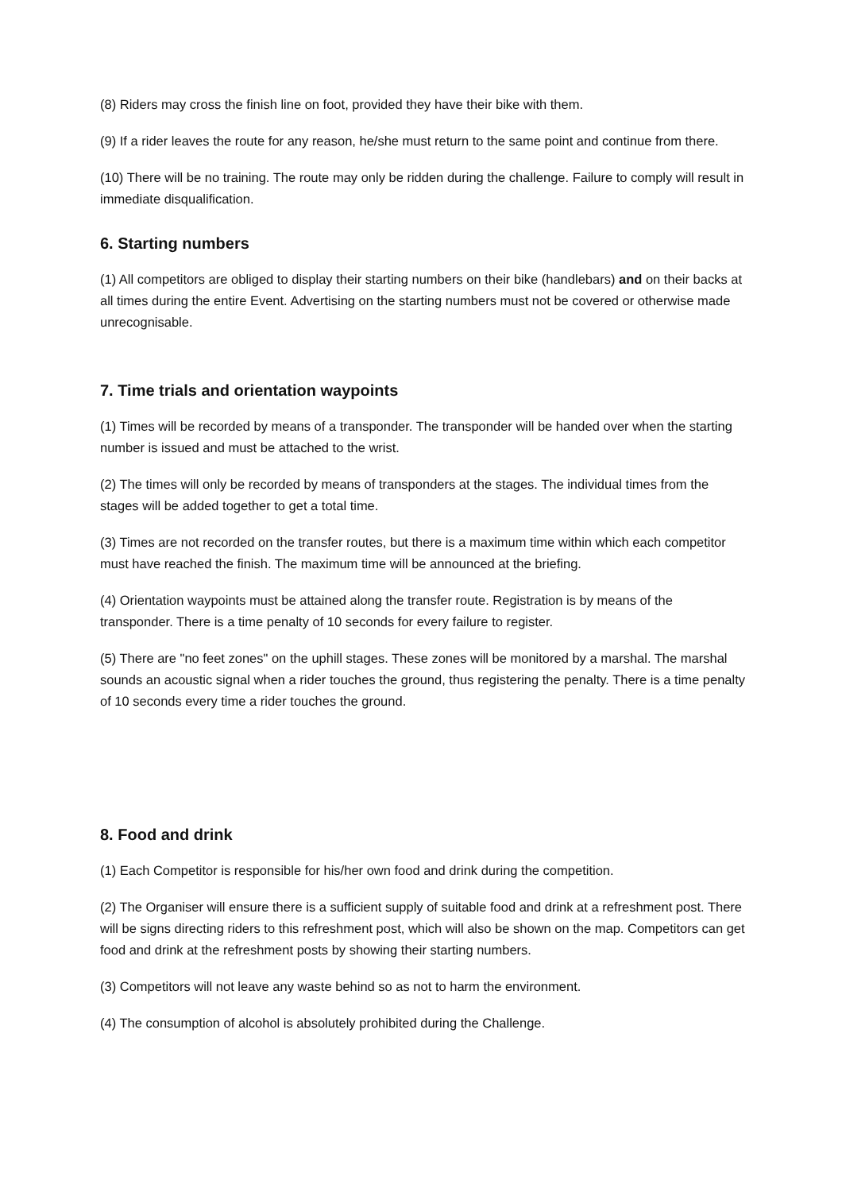(8) Riders may cross the finish line on foot, provided they have their bike with them.
(9) If a rider leaves the route for any reason, he/she must return to the same point and continue from there.
(10) There will be no training. The route may only be ridden during the challenge. Failure to comply will result in immediate disqualification.
6. Starting numbers
(1) All competitors are obliged to display their starting numbers on their bike (handlebars) and on their backs at all times during the entire Event. Advertising on the starting numbers must not be covered or otherwise made unrecognisable.
7. Time trials and orientation waypoints
(1) Times will be recorded by means of a transponder. The transponder will be handed over when the starting number is issued and must be attached to the wrist.
(2) The times will only be recorded by means of transponders at the stages. The individual times from the stages will be added together to get a total time.
(3) Times are not recorded on the transfer routes, but there is a maximum time within which each competitor must have reached the finish. The maximum time will be announced at the briefing.
(4) Orientation waypoints must be attained along the transfer route. Registration is by means of the transponder. There is a time penalty of 10 seconds for every failure to register.
(5) There are "no feet zones" on the uphill stages. These zones will be monitored by a marshal. The marshal sounds an acoustic signal when a rider touches the ground, thus registering the penalty. There is a time penalty of 10 seconds every time a rider touches the ground.
8. Food and drink
(1) Each Competitor is responsible for his/her own food and drink during the competition.
(2) The Organiser will ensure there is a sufficient supply of suitable food and drink at a refreshment post. There will be signs directing riders to this refreshment post, which will also be shown on the map. Competitors can get food and drink at the refreshment posts by showing their starting numbers.
(3) Competitors will not leave any waste behind so as not to harm the environment.
(4) The consumption of alcohol is absolutely prohibited during the Challenge.